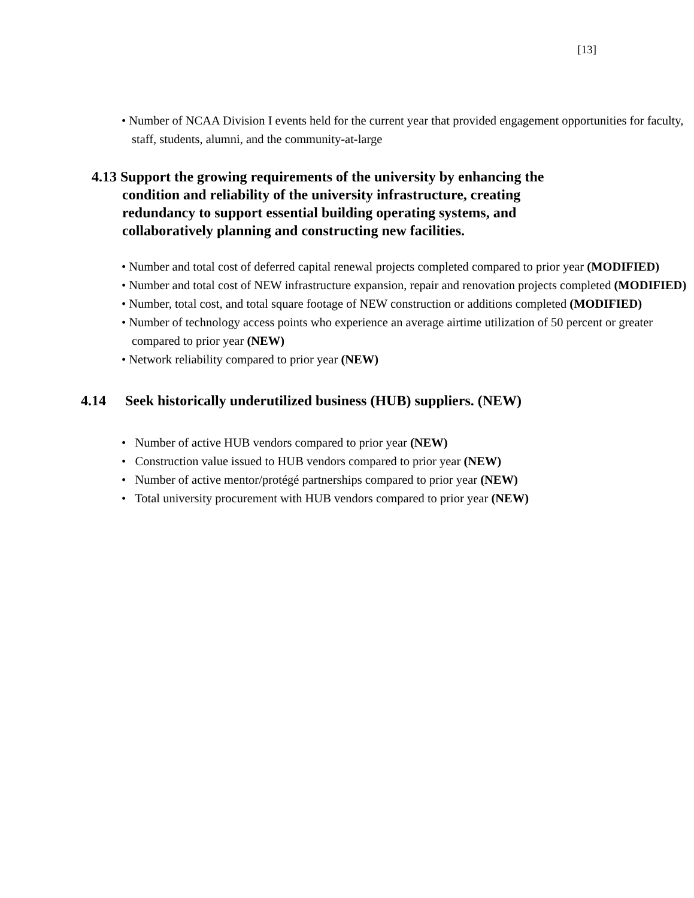[13]
• Number of NCAA Division I events held for the current year that provided engagement opportunities for faculty, staff, students, alumni, and the community-at-large
4.13 Support the growing requirements of the university by enhancing the condition and reliability of the university infrastructure, creating redundancy to support essential building operating systems, and collaboratively planning and constructing new facilities.
• Number and total cost of deferred capital renewal projects completed compared to prior year (MODIFIED)
• Number and total cost of NEW infrastructure expansion, repair and renovation projects completed (MODIFIED)
• Number, total cost, and total square footage of NEW construction or additions completed (MODIFIED)
• Number of technology access points who experience an average airtime utilization of 50 percent or greater compared to prior year (NEW)
• Network reliability compared to prior year (NEW)
4.14 Seek historically underutilized business (HUB) suppliers. (NEW)
• Number of active HUB vendors compared to prior year (NEW)
• Construction value issued to HUB vendors compared to prior year (NEW)
• Number of active mentor/protégé partnerships compared to prior year (NEW)
• Total university procurement with HUB vendors compared to prior year (NEW)